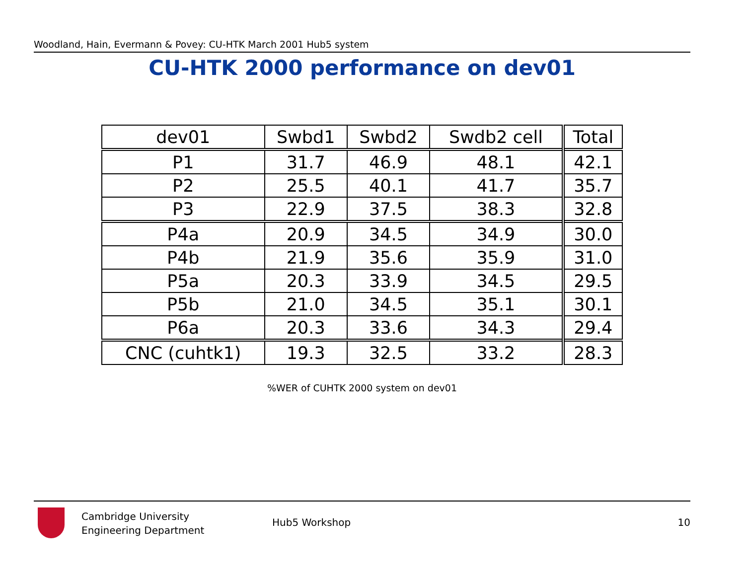Woodland, Hain, Evermann & Povey: CU-HTK March 2001 Hub5 system
CU-HTK 2000 performance on dev01
| dev01 | Swbd1 | Swbd2 | Swdb2 cell | Total |
| P1 | 31.7 | 46.9 | 48.1 | 42.1 |
| P2 | 25.5 | 40.1 | 41.7 | 35.7 |
| P3 | 22.9 | 37.5 | 38.3 | 32.8 |
| P4a | 20.9 | 34.5 | 34.9 | 30.0 |
| P4b | 21.9 | 35.6 | 35.9 | 31.0 |
| P5a | 20.3 | 33.9 | 34.5 | 29.5 |
| P5b | 21.0 | 34.5 | 35.1 | 30.1 |
| P6a | 20.3 | 33.6 | 34.3 | 29.4 |
| CNC (cuhtk1) | 19.3 | 32.5 | 33.2 | 28.3 |
%WER of CUHTK 2000 system on dev01
Cambridge University
Engineering Department
Hub5 Workshop 10